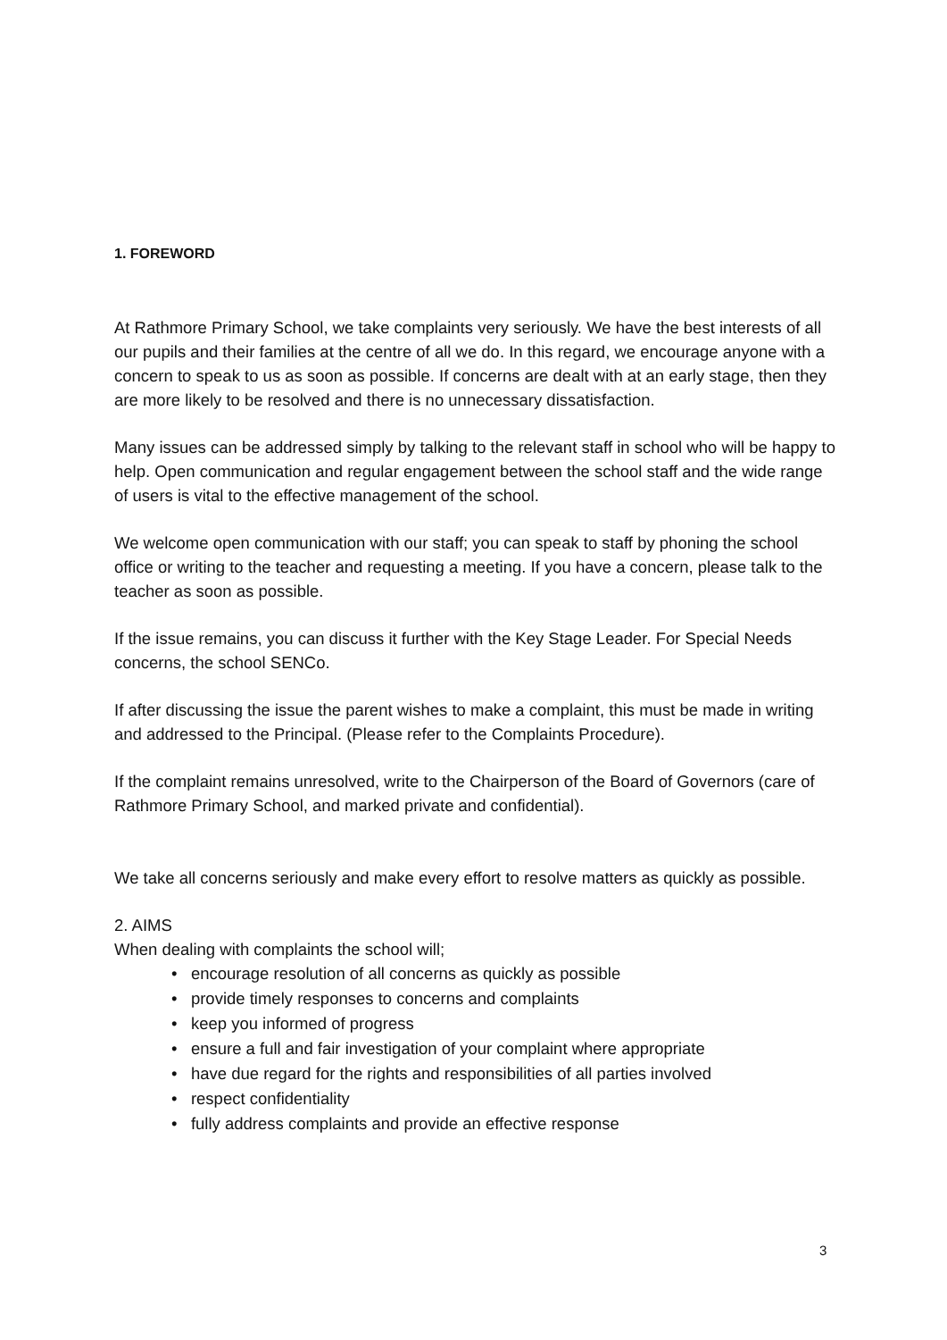1. FOREWORD
At Rathmore Primary School, we take complaints very seriously. We have the best interests of all our pupils and their families at the centre of all we do. In this regard, we encourage anyone with a concern to speak to us as soon as possible. If concerns are dealt with at an early stage, then they are more likely to be resolved and there is no unnecessary dissatisfaction.
Many issues can be addressed simply by talking to the relevant staff in school who will be happy to help. Open communication and regular engagement between the school staff and the wide range of users is vital to the effective management of the school.
We welcome open communication with our staff; you can speak to staff by phoning the school office or writing to the teacher and requesting a meeting. If you have a concern, please talk to the teacher as soon as possible.
If the issue remains, you can discuss it further with the Key Stage Leader. For Special Needs concerns, the school SENCo.
If after discussing the issue the parent wishes to make a complaint, this must be made in writing and addressed to the Principal. (Please refer to the Complaints Procedure).
If the complaint remains unresolved, write to the Chairperson of the Board of Governors (care of Rathmore Primary School, and marked private and confidential).
We take all concerns seriously and make every effort to resolve matters as quickly as possible.
2. AIMS
When dealing with complaints the school will;
• encourage resolution of all concerns as quickly as possible
• provide timely responses to concerns and complaints
• keep you informed of progress
• ensure a full and fair investigation of your complaint where appropriate
• have due regard for the rights and responsibilities of all parties involved
• respect confidentiality
• fully address complaints and provide an effective response
3